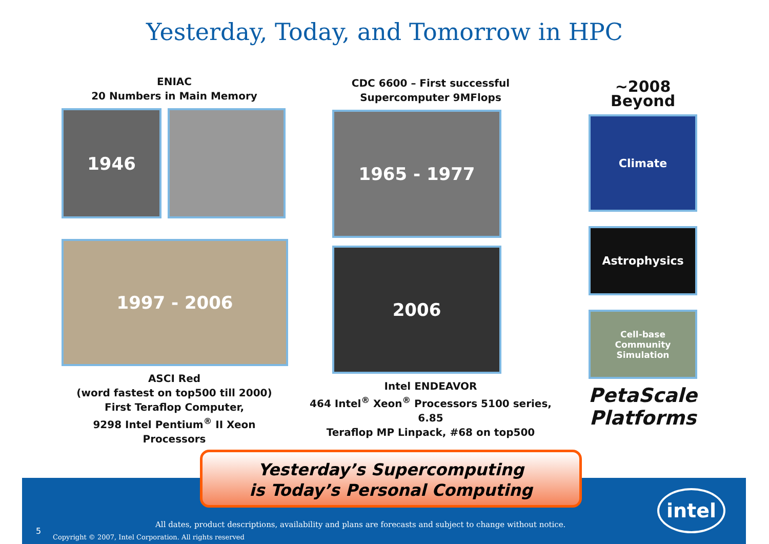Yesterday, Today, and Tomorrow in HPC
ENIAC
20 Numbers in Main Memory
1946
1997 - 2006
ASCI Red
(word fastest on top500 till 2000)
First Teraflop Computer,
9298 Intel Pentium<sup>®</sup> II Xeon Processors
CDC 6600 – First successful
Supercomputer 9MFlops
1965 - 1977
2006
Intel ENDEAVOR
464 Intel<sup>®</sup> Xeon<sup>®</sup> Processors 5100 series, 6.85
Teraflop MP Linpack, #68 on top500
~2008 Beyond
Climate
Astrophysics
Cell-base
Community Simulation
PetaScale
Platforms
All dates, product descriptions, availability and plans are forecasts and subject to change without notice.
5
Copyright © 2007, Intel Corporation. All rights reserved
intel
Yesterday’s Supercomputing
is Today’s Personal Computing